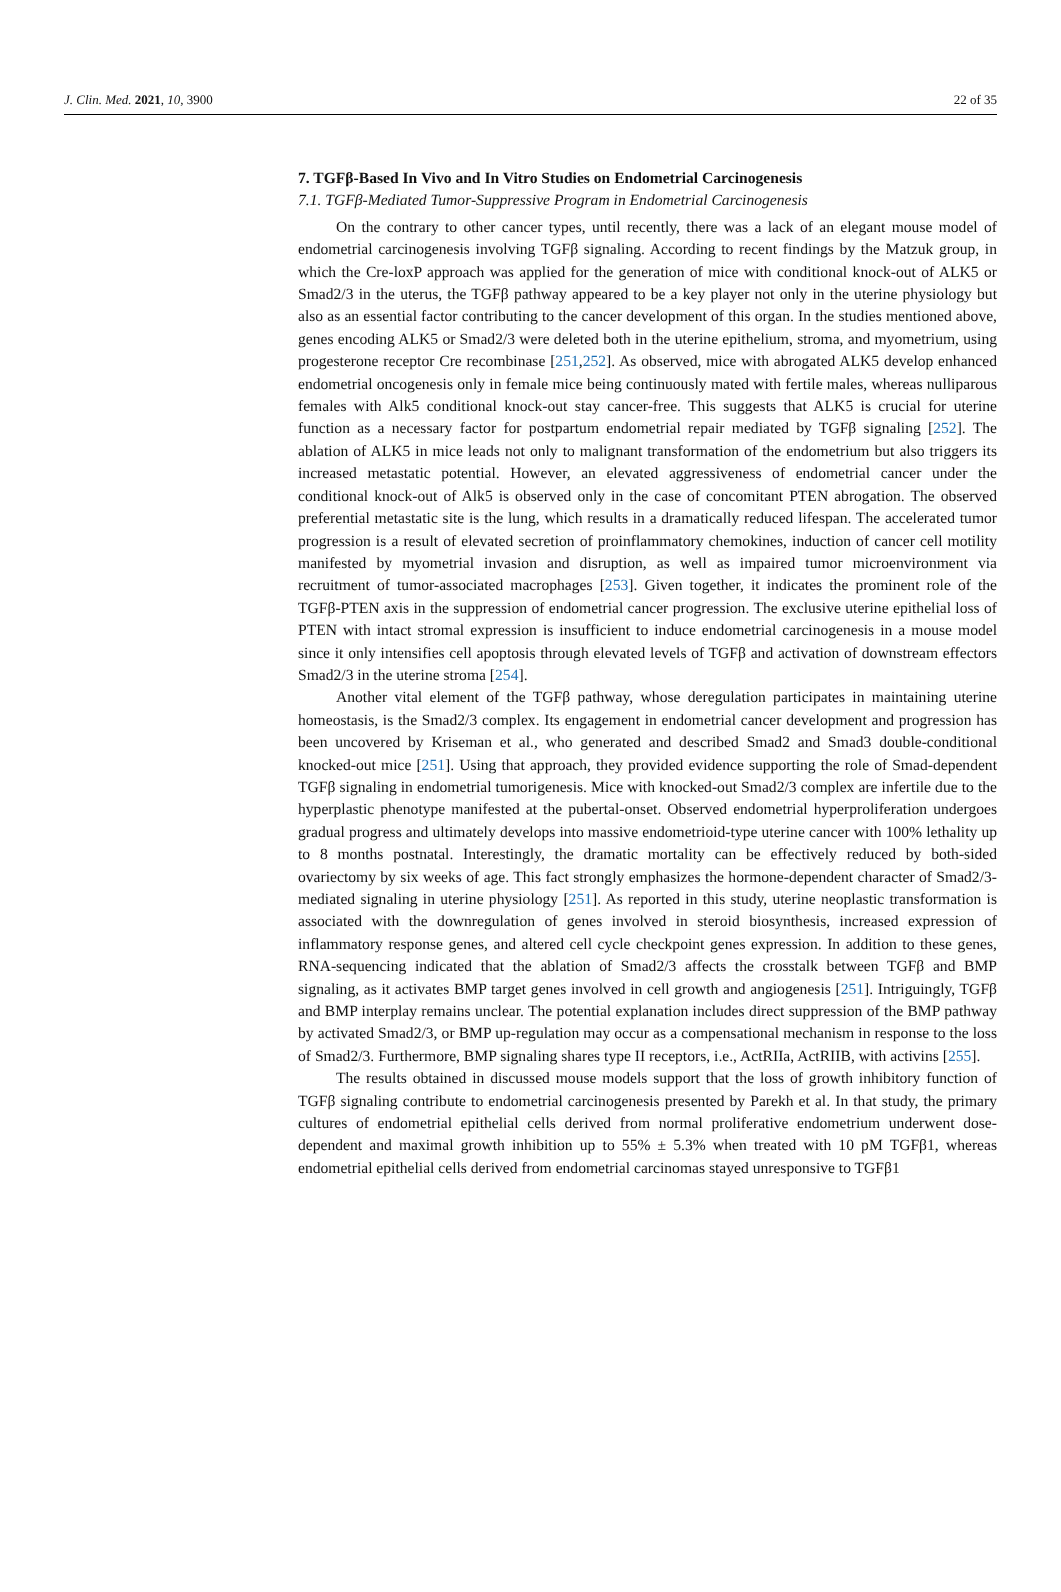J. Clin. Med. 2021, 10, 3900 22 of 35
7. TGFβ-Based In Vivo and In Vitro Studies on Endometrial Carcinogenesis
7.1. TGFβ-Mediated Tumor-Suppressive Program in Endometrial Carcinogenesis
On the contrary to other cancer types, until recently, there was a lack of an elegant mouse model of endometrial carcinogenesis involving TGFβ signaling. According to recent findings by the Matzuk group, in which the Cre-loxP approach was applied for the generation of mice with conditional knock-out of ALK5 or Smad2/3 in the uterus, the TGFβ pathway appeared to be a key player not only in the uterine physiology but also as an essential factor contributing to the cancer development of this organ. In the studies mentioned above, genes encoding ALK5 or Smad2/3 were deleted both in the uterine epithelium, stroma, and myometrium, using progesterone receptor Cre recombinase [251,252]. As observed, mice with abrogated ALK5 develop enhanced endometrial oncogenesis only in female mice being continuously mated with fertile males, whereas nulliparous females with Alk5 conditional knock-out stay cancer-free. This suggests that ALK5 is crucial for uterine function as a necessary factor for postpartum endometrial repair mediated by TGFβ signaling [252]. The ablation of ALK5 in mice leads not only to malignant transformation of the endometrium but also triggers its increased metastatic potential. However, an elevated aggressiveness of endometrial cancer under the conditional knock-out of Alk5 is observed only in the case of concomitant PTEN abrogation. The observed preferential metastatic site is the lung, which results in a dramatically reduced lifespan. The accelerated tumor progression is a result of elevated secretion of proinflammatory chemokines, induction of cancer cell motility manifested by myometrial invasion and disruption, as well as impaired tumor microenvironment via recruitment of tumor-associated macrophages [253]. Given together, it indicates the prominent role of the TGFβ-PTEN axis in the suppression of endometrial cancer progression. The exclusive uterine epithelial loss of PTEN with intact stromal expression is insufficient to induce endometrial carcinogenesis in a mouse model since it only intensifies cell apoptosis through elevated levels of TGFβ and activation of downstream effectors Smad2/3 in the uterine stroma [254].
Another vital element of the TGFβ pathway, whose deregulation participates in maintaining uterine homeostasis, is the Smad2/3 complex. Its engagement in endometrial cancer development and progression has been uncovered by Kriseman et al., who generated and described Smad2 and Smad3 double-conditional knocked-out mice [251]. Using that approach, they provided evidence supporting the role of Smad-dependent TGFβ signaling in endometrial tumorigenesis. Mice with knocked-out Smad2/3 complex are infertile due to the hyperplastic phenotype manifested at the pubertal-onset. Observed endometrial hyperproliferation undergoes gradual progress and ultimately develops into massive endometrioid-type uterine cancer with 100% lethality up to 8 months postnatal. Interestingly, the dramatic mortality can be effectively reduced by both-sided ovariectomy by six weeks of age. This fact strongly emphasizes the hormone-dependent character of Smad2/3-mediated signaling in uterine physiology [251]. As reported in this study, uterine neoplastic transformation is associated with the downregulation of genes involved in steroid biosynthesis, increased expression of inflammatory response genes, and altered cell cycle checkpoint genes expression. In addition to these genes, RNA-sequencing indicated that the ablation of Smad2/3 affects the crosstalk between TGFβ and BMP signaling, as it activates BMP target genes involved in cell growth and angiogenesis [251]. Intriguingly, TGFβ and BMP interplay remains unclear. The potential explanation includes direct suppression of the BMP pathway by activated Smad2/3, or BMP up-regulation may occur as a compensational mechanism in response to the loss of Smad2/3. Furthermore, BMP signaling shares type II receptors, i.e., ActRIIa, ActRIIB, with activins [255].
The results obtained in discussed mouse models support that the loss of growth inhibitory function of TGFβ signaling contribute to endometrial carcinogenesis presented by Parekh et al. In that study, the primary cultures of endometrial epithelial cells derived from normal proliferative endometrium underwent dose-dependent and maximal growth inhibition up to 55% ± 5.3% when treated with 10 pM TGFβ1, whereas endometrial epithelial cells derived from endometrial carcinomas stayed unresponsive to TGFβ1